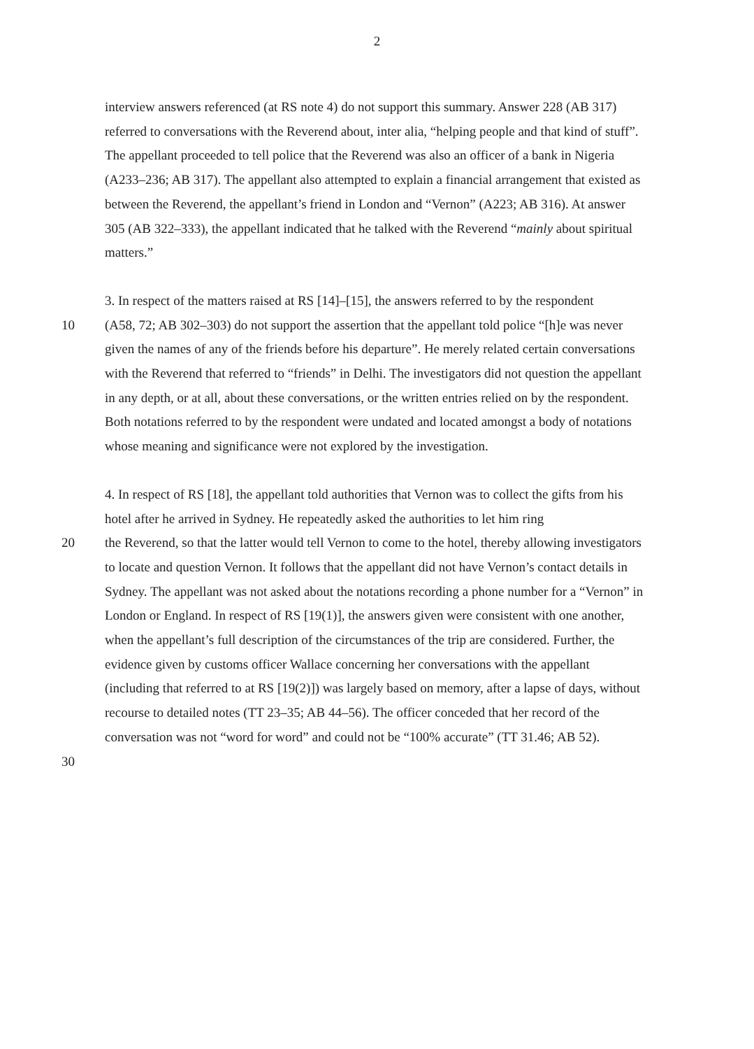2
interview answers referenced (at RS note 4) do not support this summary. Answer 228 (AB 317) referred to conversations with the Reverend about, inter alia, “helping people and that kind of stuff”. The appellant proceeded to tell police that the Reverend was also an officer of a bank in Nigeria (A233–236; AB 317). The appellant also attempted to explain a financial arrangement that existed as between the Reverend, the appellant’s friend in London and “Vernon” (A223; AB 316). At answer 305 (AB 322–333), the appellant indicated that he talked with the Reverend “mainly about spiritual matters.”
3. In respect of the matters raised at RS [14]–[15], the answers referred to by the respondent
10 (A58, 72; AB 302–303) do not support the assertion that the appellant told police “[h]e was never given the names of any of the friends before his departure”. He merely related certain conversations with the Reverend that referred to “friends” in Delhi. The investigators did not question the appellant in any depth, or at all, about these conversations, or the written entries relied on by the respondent. Both notations referred to by the respondent were undated and located amongst a body of notations whose meaning and significance were not explored by the investigation.
4. In respect of RS [18], the appellant told authorities that Vernon was to collect the gifts from his hotel after he arrived in Sydney. He repeatedly asked the authorities to let him ring
20 the Reverend, so that the latter would tell Vernon to come to the hotel, thereby allowing investigators to locate and question Vernon. It follows that the appellant did not have Vernon’s contact details in Sydney. The appellant was not asked about the notations recording a phone number for a “Vernon” in London or England. In respect of RS [19(1)], the answers given were consistent with one another, when the appellant’s full description of the circumstances of the trip are considered. Further, the evidence given by customs officer Wallace concerning her conversations with the appellant (including that referred to at RS [19(2)]) was largely based on memory, after a lapse of days, without recourse to detailed notes (TT 23–35; AB 44–56). The officer conceded that her record of the conversation was not “word for word” and could not be “100% accurate” (TT 31.46; AB 52).
30